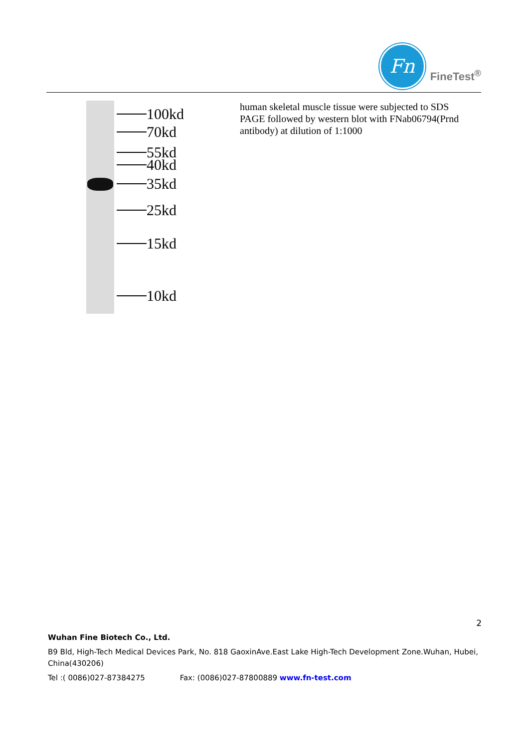Fn
FineTest<sup>®</sup>
100kd
70kd
55kd
40kd
35kd
25kd
15kd
10kd
human skeletal muscle tissue were subjected to SDS PAGE followed by western blot with FNab06794(Prnd antibody) at dilution of 1:1000
2
Wuhan Fine Biotech Co., Ltd.
B9 Bld, High-Tech Medical Devices Park, No. 818 GaoxinAve.East Lake High-Tech Development Zone.Wuhan, Hubei, China(430206)
Tel :( 0086)027-87384275 Fax: (0086)027-87800889 www.fn-test.com